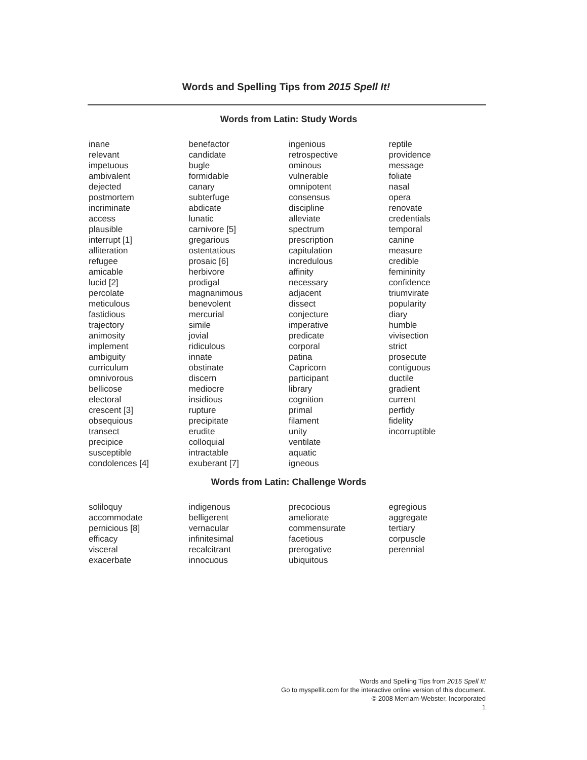Words and Spelling Tips from 2015 Spell It!
Words from Latin: Study Words
inane
relevant
impetuous
ambivalent
dejected
postmortem
incriminate
access
plausible
interrupt [1]
alliteration
refugee
amicable
lucid [2]
percolate
meticulous
fastidious
trajectory
animosity
implement
ambiguity
curriculum
omnivorous
bellicose
electoral
crescent [3]
obsequious
transect
precipice
susceptible
condolences [4]
benefactor
candidate
bugle
formidable
canary
subterfuge
abdicate
lunatic
carnivore [5]
gregarious
ostentatious
prosaic [6]
herbivore
prodigal
magnanimous
benevolent
mercurial
simile
jovial
ridiculous
innate
obstinate
discern
mediocre
insidious
rupture
precipitate
erudite
colloquial
intractable
exuberant [7]
ingenious
retrospective
ominous
vulnerable
omnipotent
consensus
discipline
alleviate
spectrum
prescription
capitulation
incredulous
affinity
necessary
adjacent
dissect
conjecture
imperative
predicate
corporal
patina
Capricorn
participant
library
cognition
primal
filament
unity
ventilate
aquatic
igneous
reptile
providence
message
foliate
nasal
opera
renovate
credentials
temporal
canine
measure
credible
femininity
confidence
triumvirate
popularity
diary
humble
vivisection
strict
prosecute
contiguous
ductile
gradient
current
perfidy
fidelity
incorruptible
Words from Latin: Challenge Words
soliloquy
accommodate
pernicious [8]
efficacy
visceral
exacerbate
indigenous
belligerent
vernacular
infinitesimal
recalcitrant
innocuous
precocious
ameliorate
commensurate
facetious
prerogative
ubiquitous
egregious
aggregate
tertiary
corpuscle
perennial
Words and Spelling Tips from 2015 Spell It!
Go to myspellit.com for the interactive online version of this document.
© 2008 Merriam-Webster, Incorporated
1